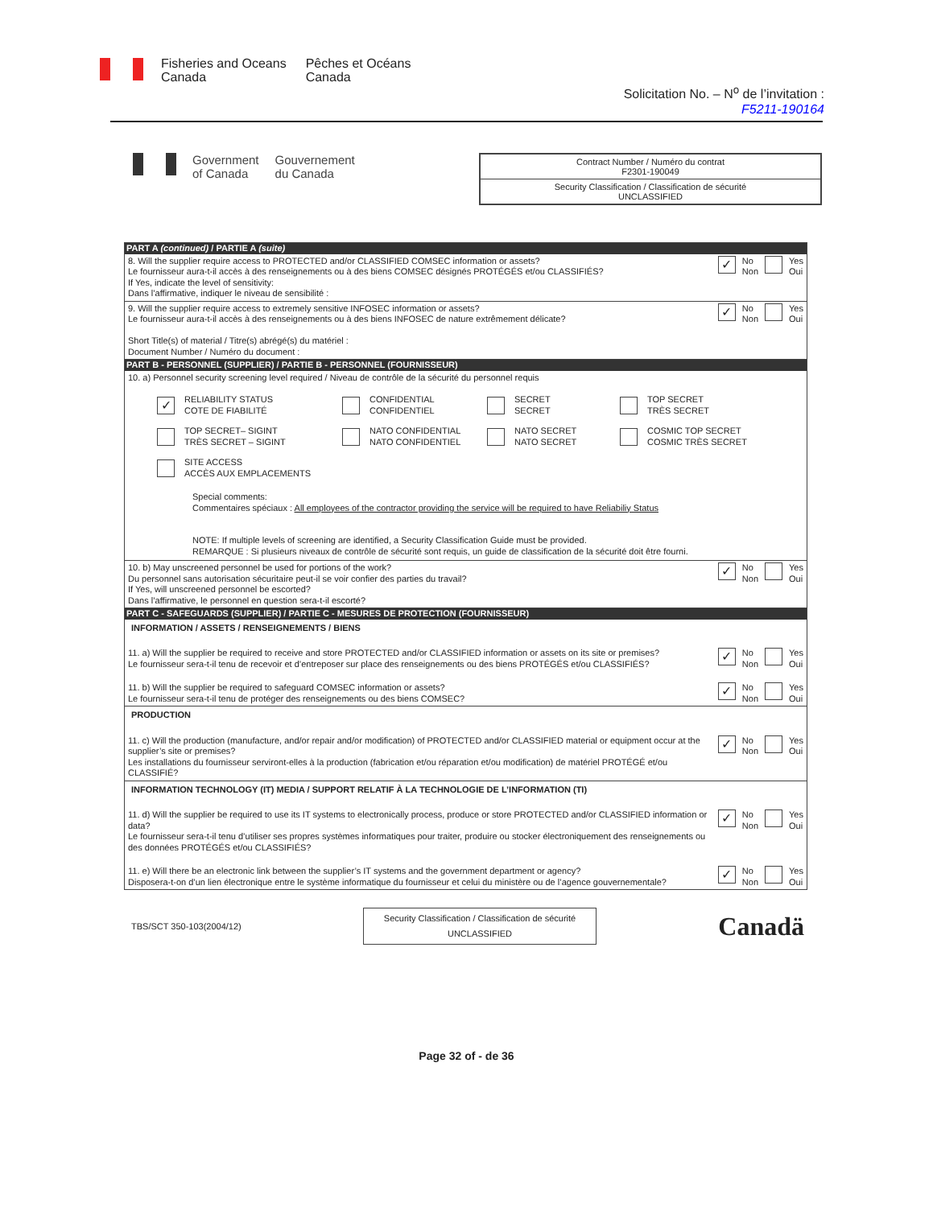Fisheries and Oceans
Canada
Pêches et Océans
Canada
Solicitation No. – N<sup>o</sup> de l’invitation :
F5211-190164
Government
of Canada
Gouvernement
du Canada
Contract Number / Numéro du contrat
F2301-190049
Security Classification / Classification de sécurité
UNCLASSIFIED
PART A (continued) / PARTIE A (suite)
8. Will the supplier require access to PROTECTED and/or CLASSIFIED COMSEC information or assets?
Le fournisseur aura-t-il accès à des renseignements ou à des biens COMSEC désignés PROTÉGÉS et/ou CLASSIFIÉS?
If Yes, indicate the level of sensitivity:
Dans l’affirmative, indiquer le niveau de sensibilité :
✓ No
Non Yes
Oui
9. Will the supplier require access to extremely sensitive INFOSEC information or assets?
Le fournisseur aura-t-il accès à des renseignements ou à des biens INFOSEC de nature extrêmement délicate?
Short Title(s) of material / Titre(s) abrégé(s) du matériel :
Document Number / Numéro du document :
✓ No
Non Yes
Oui
PART B - PERSONNEL (SUPPLIER) / PARTIE B - PERSONNEL (FOURNISSEUR)
10. a) Personnel security screening level required / Niveau de contrôle de la sécurité du personnel requis
✓ RELIABILITY STATUS
COTE DE FIABILITÉ
CONFIDENTIAL
CONFIDENTIEL
SECRET
SECRET
TOP SECRET
TRÈS SECRET
TOP SECRET– SIGINT
TRÈS SECRET – SIGINT
NATO CONFIDENTIAL
NATO CONFIDENTIEL
NATO SECRET
NATO SECRET
COSMIC TOP SECRET
COSMIC TRÈS SECRET
SITE ACCESS
ACCÈS AUX EMPLACEMENTS
Special comments:
Commentaires spéciaux : All employees of the contractor providing the service will be required to have Reliabiliy Status
NOTE: If multiple levels of screening are identified, a Security Classification Guide must be provided.
REMARQUE : Si plusieurs niveaux de contrôle de sécurité sont requis, un guide de classification de la sécurité doit être fourni.
10. b) May unscreened personnel be used for portions of the work?
Du personnel sans autorisation sécuritaire peut-il se voir confier des parties du travail?
If Yes, will unscreened personnel be escorted?
Dans l’affirmative, le personnel en question sera-t-il escorté?
✓ No
Non Yes
Oui
PART C - SAFEGUARDS (SUPPLIER) / PARTIE C - MESURES DE PROTECTION (FOURNISSEUR)
INFORMATION / ASSETS / RENSEIGNEMENTS / BIENS
11. a) Will the supplier be required to receive and store PROTECTED and/or CLASSIFIED information or assets on its site or premises?
Le fournisseur sera-t-il tenu de recevoir et d’entreposer sur place des renseignements ou des biens PROTÉGÉS et/ou CLASSIFIÉS?
✓ No
Non Yes
Oui
11. b) Will the supplier be required to safeguard COMSEC information or assets?
Le fournisseur sera-t-il tenu de protéger des renseignements ou des biens COMSEC?
✓ No
Non Yes
Oui
PRODUCTION
11. c) Will the production (manufacture, and/or repair and/or modification) of PROTECTED and/or CLASSIFIED material or equipment occur at the supplier’s site or premises?
Les installations du fournisseur serviront-elles à la production (fabrication et/ou réparation et/ou modification) de matériel PROTÉGÉ et/ou CLASSIFIÉ?
✓ No
Non Yes
Oui
INFORMATION TECHNOLOGY (IT) MEDIA / SUPPORT RELATIF À LA TECHNOLOGIE DE L’INFORMATION (TI)
11. d) Will the supplier be required to use its IT systems to electronically process, produce or store PROTECTED and/or CLASSIFIED information or data?
Le fournisseur sera-t-il tenu d’utiliser ses propres systèmes informatiques pour traiter, produire ou stocker électroniquement des renseignements ou des données PROTÉGÉS et/ou CLASSIFIÉS?
✓ No
Non Yes
Oui
11. e) Will there be an electronic link between the supplier’s IT systems and the government department or agency?
Disposera-t-on d’un lien électronique entre le système informatique du fournisseur et celui du ministère ou de l’agence gouvernementale?
✓ No
Non Yes
Oui
TBS/SCT 350-103(2004/12)
Security Classification / Classification de sécurité
UNCLASSIFIED
Canadä
Page 32 of - de 36